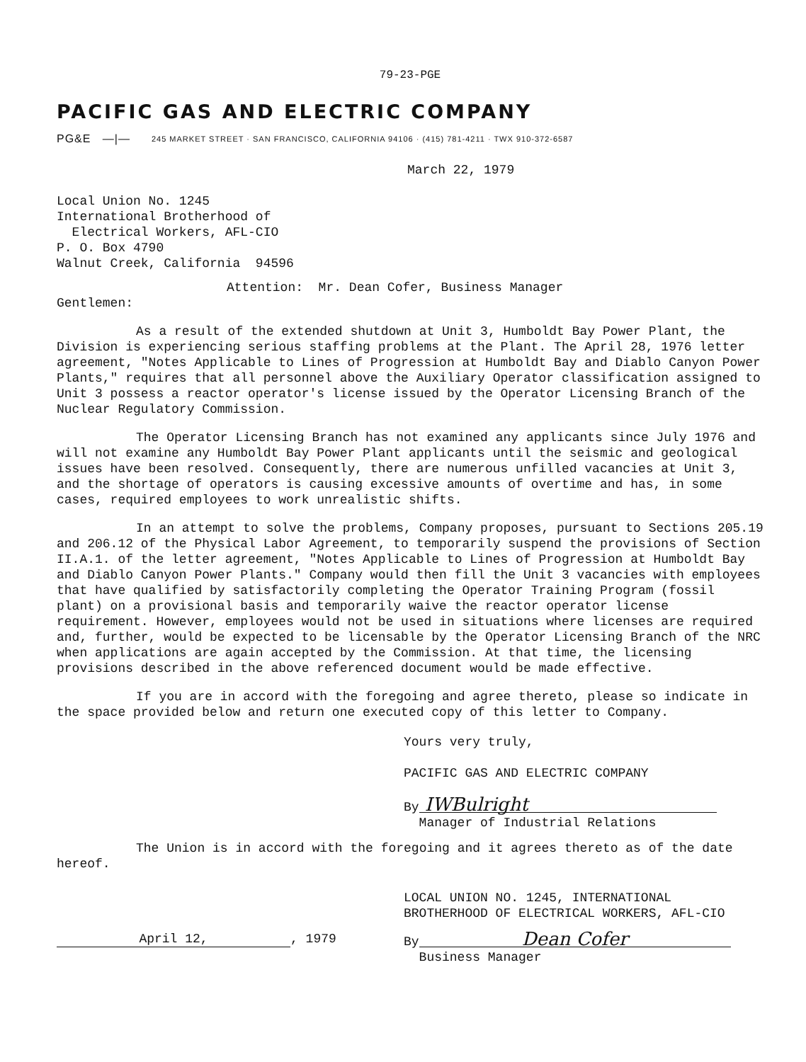79-23-PGE
PACIFIC GAS AND ELECTRIC COMPANY
PG&E —|— 245 MARKET STREET · SAN FRANCISCO, CALIFORNIA 94106 · (415) 781-4211 · TWX 910-372-6587
March 22, 1979
Local Union No. 1245
International Brotherhood of
Electrical Workers, AFL-CIO
P. O. Box 4790
Walnut Creek, California 94596
Attention: Mr. Dean Cofer, Business Manager
Gentlemen:
As a result of the extended shutdown at Unit 3, Humboldt Bay Power Plant, the Division is experiencing serious staffing problems at the Plant. The April 28, 1976 letter agreement, "Notes Applicable to Lines of Progression at Humboldt Bay and Diablo Canyon Power Plants," requires that all personnel above the Auxiliary Operator classification assigned to Unit 3 possess a reactor operator's license issued by the Operator Licensing Branch of the Nuclear Regulatory Commission.
The Operator Licensing Branch has not examined any applicants since July 1976 and will not examine any Humboldt Bay Power Plant applicants until the seismic and geological issues have been resolved. Consequently, there are numerous unfilled vacancies at Unit 3, and the shortage of operators is causing excessive amounts of overtime and has, in some cases, required employees to work unrealistic shifts.
In an attempt to solve the problems, Company proposes, pursuant to Sections 205.19 and 206.12 of the Physical Labor Agreement, to temporarily suspend the provisions of Section II.A.1. of the letter agreement, "Notes Applicable to Lines of Progression at Humboldt Bay and Diablo Canyon Power Plants." Company would then fill the Unit 3 vacancies with employees that have qualified by satisfactorily completing the Operator Training Program (fossil plant) on a provisional basis and temporarily waive the reactor operator license requirement. However, employees would not be used in situations where licenses are required and, further, would be expected to be licensable by the Operator Licensing Branch of the NRC when applications are again accepted by the Commission. At that time, the licensing provisions described in the above referenced document would be made effective.
If you are in accord with the foregoing and agree thereto, please so indicate in the space provided below and return one executed copy of this letter to Company.
Yours very truly,
PACIFIC GAS AND ELECTRIC COMPANY
By IWBulright
Manager of Industrial Relations
The Union is in accord with the foregoing and it agrees thereto as of the date hereof.
LOCAL UNION NO. 1245, INTERNATIONAL
BROTHERHOOD OF ELECTRICAL WORKERS, AFL-CIO
April 12,, 1979 By Dean Cofer
Business Manager